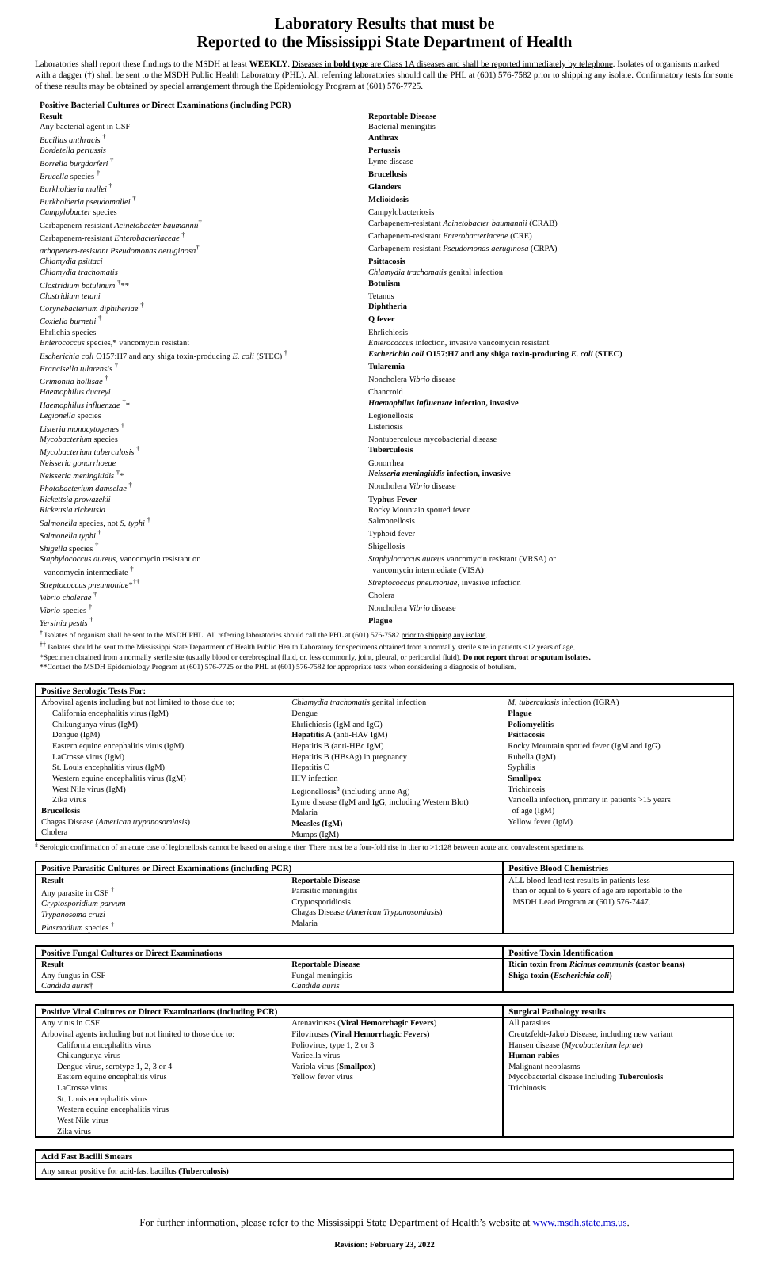Laboratory Results that must be
Reported to the Mississippi State Department of Health
Laboratories shall report these findings to the MSDH at least WEEKLY. Diseases in bold type are Class 1A diseases and shall be reported immediately by telephone. Isolates of organisms marked with a dagger (†) shall be sent to the MSDH Public Health Laboratory (PHL). All referring laboratories should call the PHL at (601) 576-7582 prior to shipping any isolate. Confirmatory tests for some of these results may be obtained by special arrangement through the Epidemiology Program at (601) 576-7725.
| Positive Bacterial Cultures or Direct Examinations (including PCR) | |
| --- | --- |
| Result | Reportable Disease |
| Any bacterial agent in CSF | Bacterial meningitis |
| Bacillus anthracis <sup>†</sup> | Anthrax |
| Bordetella pertussis | Pertussis |
| Borrelia burgdorferi <sup>†</sup> | Lyme disease |
| Brucella species <sup>†</sup> | Brucellosis |
| Burkholderia mallei <sup>†</sup> | Glanders |
| Burkholderia pseudomallei <sup>†</sup> | Melioidosis |
| Campylobacter species | Campylobacteriosis |
| Carbapenem-resistant Acinetobacter baumannii<sup>†</sup> | Carbapenem-resistant Acinetobacter baumannii (CRAB) |
| Carbapenem-resistant Enterobacteriaceae <sup>†</sup> | Carbapenem-resistant Enterobacteriaceae (CRE) |
| arbapenem-resistant Pseudomonas aeruginosa<sup>†</sup> | Carbapenem-resistant Pseudomonas aeruginosa (CRPA) |
| Chlamydia psittaci | Psittacosis |
| Chlamydia trachomatis | Chlamydia trachomatis genital infection |
| Clostridium botulinum <sup>†</sup>** | Botulism |
| Clostridium tetani | Tetanus |
| Corynebacterium diphtheriae <sup>†</sup> | Diphtheria |
| Coxiella burnetii <sup>†</sup> | Q fever |
| Ehrlichia species | Ehrlichiosis |
| Enterococcus species,* vancomycin resistant | Enterococcus infection, invasive vancomycin resistant |
| Escherichia coli O157:H7 and any shiga toxin-producing E. coli (STEC) <sup>†</sup> | Escherichia coli O157:H7 and any shiga toxin-producing E. coli (STEC) |
| Francisella tularensis <sup>†</sup> | Tularemia |
| Grimontia hollisae <sup>†</sup> | Noncholera Vibrio disease |
| Haemophilus ducreyi | Chancroid |
| Haemophilus influenzae <sup>†</sup>* | Haemophilus influenzae infection, invasive |
| Legionella species | Legionellosis |
| Listeria monocytogenes <sup>†</sup> | Listeriosis |
| Mycobacterium species | Nontuberculous mycobacterial disease |
| Mycobacterium tuberculosis <sup>†</sup> | Tuberculosis |
| Neisseria gonorrhoeae | Gonorrhea |
| Neisseria meningitidis <sup>†</sup>* | Neisseria meningitidis infection, invasive |
| Photobacterium damselae <sup>†</sup> | Noncholera Vibrio disease |
| Rickettsia prowazekii | Typhus Fever |
| Rickettsia rickettsia | Rocky Mountain spotted fever |
| Salmonella species, not S. typhi <sup>†</sup> | Salmonellosis |
| Salmonella typhi <sup>†</sup> | Typhoid fever |
| Shigella species <sup>†</sup> | Shigellosis |
| Staphylococcus aureus , vancomycin resistant or vancomycin intermediate <sup>†</sup> | Staphylococcus aureus vancomycin resistant (VRSA) or vancomycin intermediate (VISA) |
| Streptococcus pneumoniae *<sup>††</sup> | Streptococcus pneumoniae , invasive infection |
| Vibrio cholerae <sup>†</sup> | Cholera |
| Vibrio species <sup>†</sup> | Noncholera Vibrio disease |
| Yersinia pestis <sup>†</sup> | Plague |
<sup>†</sup> Isolates of organism shall be sent to the MSDH PHL. All referring laboratories should call the PHL at (601) 576-7582 prior to shipping any isolate.
<sup>††</sup> Isolates should be sent to the Mississippi State Department of Health Public Health Laboratory for specimens obtained from a normally sterile site in patients ≤12 years of age.
*Specimen obtained from a normally sterile site (usually blood or cerebrospinal fluid, or, less commonly, joint, pleural, or pericardial fluid). Do not report throat or sputum isolates.
**Contact the MSDH Epidemiology Program at (601) 576-7725 or the PHL at (601) 576-7582 for appropriate tests when considering a diagnosis of botulism.
| Positive Serologic Tests For: | | |
| --- | --- | --- |
| Arboviral agents including but not limited to those due to: California encephalitis virus (IgM) Chikungunya virus (IgM) Dengue (IgM) Eastern equine encephalitis virus (IgM) LaCrosse virus (IgM) St. Louis encephalitis virus (IgM) Western equine encephalitis virus (IgM) West Nile virus (IgM) Zika virus Brucellosis Chagas Disease ( American trypanosomiasis ) Cholera | Chlamydia trachomatis genital infection Dengue Ehrlichiosis (IgM and IgG) Hepatitis A (anti-HAV IgM) Hepatitis B (anti-HBc IgM) Hepatitis B (HBsAg) in pregnancy Hepatitis C HIV infection Legionellosis<sup>§</sup> (including urine Ag) Lyme disease (IgM and IgG, including Western Blot) Malaria Measles (IgM) Mumps (IgM) | M. tuberculosis infection (IGRA) Plague Poliomyelitis Psittacosis Rocky Mountain spotted fever (IgM and IgG) Rubella (IgM) Syphilis Smallpox Trichinosis Varicella infection, primary in patients >15 years of age (IgM) Yellow fever (IgM) |
<sup>§</sup> Serologic confirmation of an acute case of legionellosis cannot be based on a single titer. There must be a four-fold rise in titer to >1:128 between acute and convalescent specimens.
| Positive Parasitic Cultures or Direct Examinations (including PCR) | | Positive Blood Chemistries |
| --- | --- | --- |
| Result Any parasite in CSF <sup>†</sup> Cryptosporidium parvum Trypanosoma cruzi Plasmodium species <sup>†</sup> | Reportable Disease Parasitic meningitis Cryptosporidiosis Chagas Disease ( American Trypanosomiasis ) Malaria | ALL blood lead test results in patients less than or equal to 6 years of age are reportable to the MSDH Lead Program at (601) 576-7447. |
| Positive Fungal Cultures or Direct Examinations | | Positive Toxin Identification |
| --- | --- | --- |
| Result Any fungus in CSF Candida auris † | Reportable Disease Fungal meningitis Candida auris | Ricin toxin from Ricinus communis (castor beans) Shiga toxin ( Escherichia coli ) |
| Positive Viral Cultures or Direct Examinations (including PCR) | | Surgical Pathology results |
| --- | --- | --- |
| Any virus in CSF Arboviral agents including but not limited to those due to: California encephalitis virus Chikungunya virus Dengue virus, serotype 1, 2, 3 or 4 Eastern equine encephalitis virus LaCrosse virus St. Louis encephalitis virus Western equine encephalitis virus West Nile virus Zika virus | Arenaviruses ( Viral Hemorrhagic Fevers ) Filoviruses ( Viral Hemorrhagic Fevers ) Poliovirus, type 1, 2 or 3 Varicella virus Variola virus ( Smallpox ) Yellow fever virus | All parasites Creutzfeldt-Jakob Disease, including new variant Hansen disease ( Mycobacterium leprae ) Human rabies Malignant neoplasms Mycobacterial disease including Tuberculosis Trichinosis |
| Acid Fast Bacilli Smears |
| --- |
| Any smear positive for acid-fast bacillus (Tuberculosis) |
For further information, please refer to the Mississippi State Department of Health’s website at www.msdh.state.ms.us.
Revision: February 23, 2022